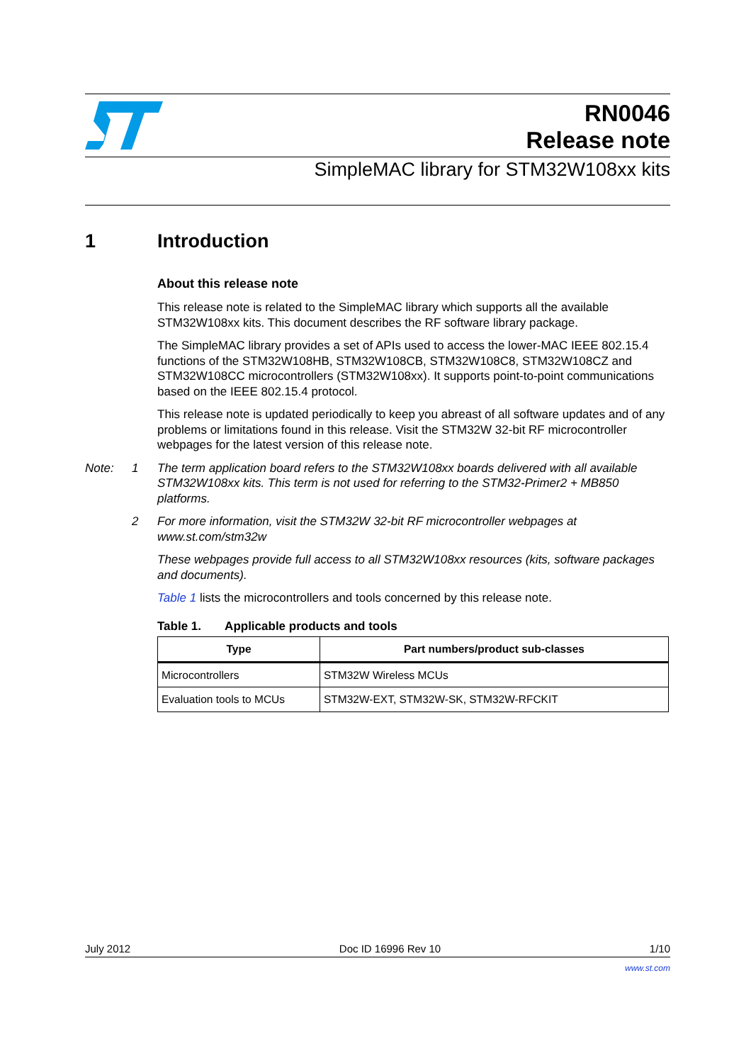RN0046
Release note
SimpleMAC library for STM32W108xx kits
1 Introduction
About this release note
This release note is related to the SimpleMAC library which supports all the available STM32W108xx kits. This document describes the RF software library package.
The SimpleMAC library provides a set of APIs used to access the lower-MAC IEEE 802.15.4 functions of the STM32W108HB, STM32W108CB, STM32W108C8, STM32W108CZ and STM32W108CC microcontrollers (STM32W108xx). It supports point-to-point communications based on the IEEE 802.15.4 protocol.
This release note is updated periodically to keep you abreast of all software updates and of any problems or limitations found in this release. Visit the STM32W 32-bit RF microcontroller webpages for the latest version of this release note.
Note: 1 The term application board refers to the STM32W108xx boards delivered with all available STM32W108xx kits. This term is not used for referring to the STM32-Primer2 + MB850 platforms.
2 For more information, visit the STM32W 32-bit RF microcontroller webpages at www.st.com/stm32w
These webpages provide full access to all STM32W108xx resources (kits, software packages and documents).
Table 1 lists the microcontrollers and tools concerned by this release note.
Table 1. Applicable products and tools
| Type | Part numbers/product sub-classes |
| --- | --- |
| Microcontrollers | STM32W Wireless MCUs |
| Evaluation tools to MCUs | STM32W-EXT, STM32W-SK, STM32W-RFCKIT |
July 2012 Doc ID 16996 Rev 10 1/10
www.st.com